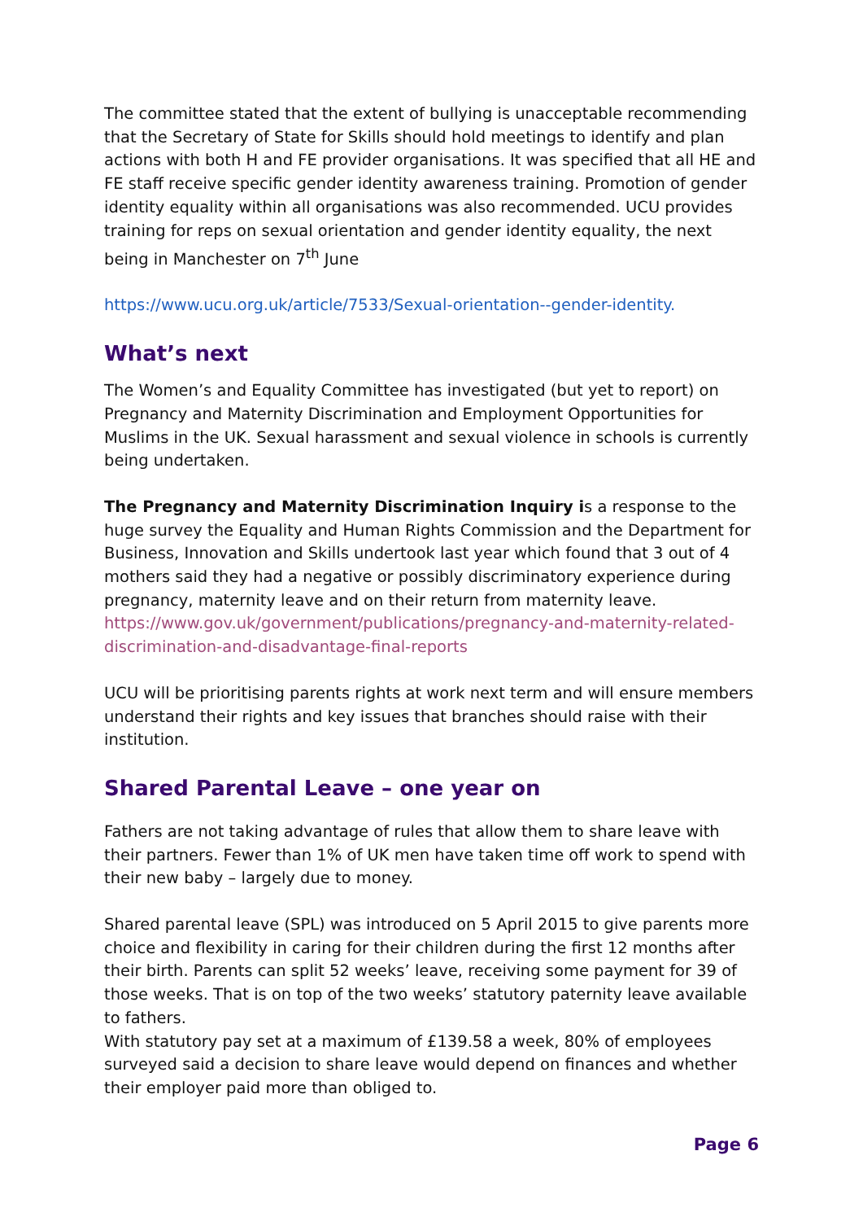The committee stated that the extent of bullying is unacceptable recommending that the Secretary of State for Skills should hold meetings to identify and plan actions with both H and FE provider organisations. It was specified that all HE and FE staff receive specific gender identity awareness training. Promotion of gender identity equality within all organisations was also recommended. UCU provides training for reps on sexual orientation and gender identity equality, the next being in Manchester on 7<sup>th</sup> June
https://www.ucu.org.uk/article/7533/Sexual-orientation--gender-identity.
What’s next
The Women’s and Equality Committee has investigated (but yet to report) on Pregnancy and Maternity Discrimination and Employment Opportunities for Muslims in the UK. Sexual harassment and sexual violence in schools is currently being undertaken.
The Pregnancy and Maternity Discrimination Inquiry is a response to the huge survey the Equality and Human Rights Commission and the Department for Business, Innovation and Skills undertook last year which found that 3 out of 4 mothers said they had a negative or possibly discriminatory experience during pregnancy, maternity leave and on their return from maternity leave. https://www.gov.uk/government/publications/pregnancy-and-maternity-related-discrimination-and-disadvantage-final-reports
UCU will be prioritising parents rights at work next term and will ensure members understand their rights and key issues that branches should raise with their institution.
Shared Parental Leave – one year on
Fathers are not taking advantage of rules that allow them to share leave with their partners. Fewer than 1% of UK men have taken time off work to spend with their new baby – largely due to money.
Shared parental leave (SPL) was introduced on 5 April 2015 to give parents more choice and flexibility in caring for their children during the first 12 months after their birth. Parents can split 52 weeks’ leave, receiving some payment for 39 of those weeks. That is on top of the two weeks’ statutory paternity leave available to fathers.
With statutory pay set at a maximum of £139.58 a week, 80% of employees surveyed said a decision to share leave would depend on finances and whether their employer paid more than obliged to.
Page 6